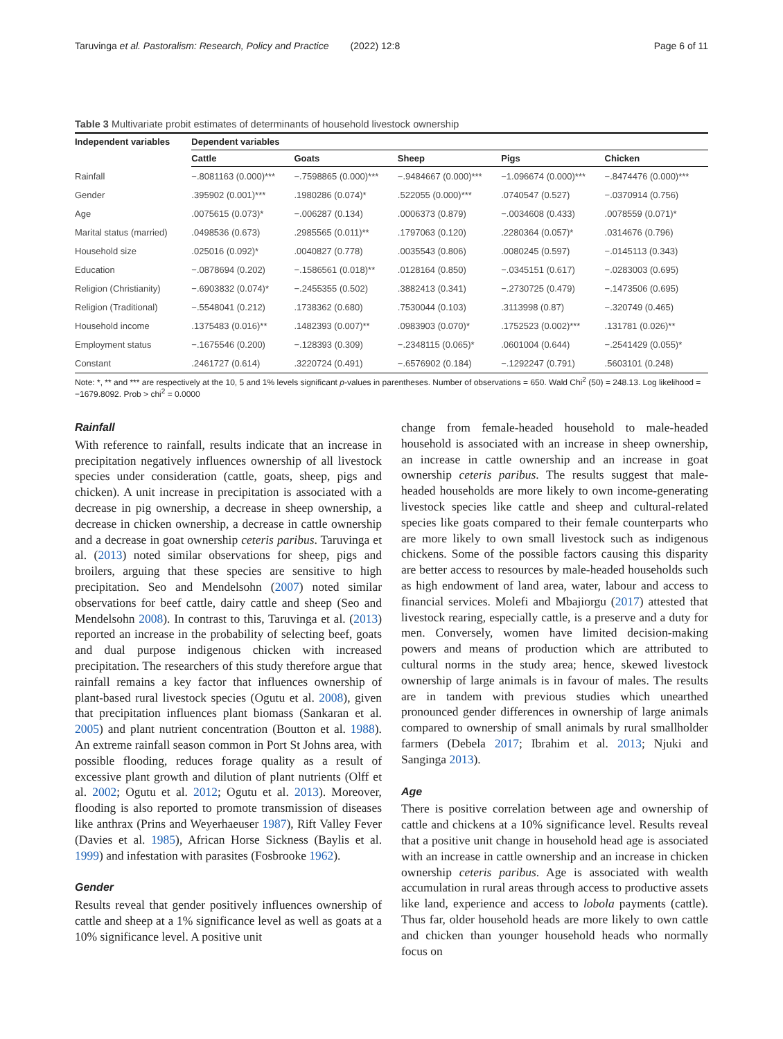Taruvinga et al. Pastoralism: Research, Policy and Practice (2022) 12:8 Page 6 of 11
Table 3 Multivariate probit estimates of determinants of household livestock ownership
| Independent variables | Dependent variables | | | | |
| --- | --- | --- | --- | --- | --- |
| | Cattle | Goats | Sheep | Pigs | Chicken |
| Rainfall | −.8081163 (0.000)*** | −.7598865 (0.000)*** | −.9484667 (0.000)*** | −1.096674 (0.000)*** | −.8474476 (0.000)*** |
| Gender | .395902 (0.001)*** | .1980286 (0.074)* | .522055 (0.000)*** | .0740547 (0.527) | −.0370914 (0.756) |
| Age | .0075615 (0.073)* | −.006287 (0.134) | .0006373 (0.879) | −.0034608 (0.433) | .0078559 (0.071)* |
| Marital status (married) | .0498536 (0.673) | .2985565 (0.011)** | .1797063 (0.120) | .2280364 (0.057)* | .0314676 (0.796) |
| Household size | .025016 (0.092)* | .0040827 (0.778) | .0035543 (0.806) | .0080245 (0.597) | −.0145113 (0.343) |
| Education | −.0878694 (0.202) | −.1586561 (0.018)** | .0128164 (0.850) | −.0345151 (0.617) | −.0283003 (0.695) |
| Religion (Christianity) | −.6903832 (0.074)* | −.2455355 (0.502) | .3882413 (0.341) | −.2730725 (0.479) | −.1473506 (0.695) |
| Religion (Traditional) | −.5548041 (0.212) | .1738362 (0.680) | .7530044 (0.103) | .3113998 (0.87) | −.320749 (0.465) |
| Household income | .1375483 (0.016)** | .1482393 (0.007)** | .0983903 (0.070)* | .1752523 (0.002)*** | .131781 (0.026)** |
| Employment status | −.1675546 (0.200) | −.128393 (0.309) | −.2348115 (0.065)* | .0601004 (0.644) | −.2541429 (0.055)* |
| Constant | .2461727 (0.614) | .3220724 (0.491) | −.6576902 (0.184) | −.1292247 (0.791) | .5603101 (0.248) |
Note: *, ** and *** are respectively at the 10, 5 and 1% levels significant p-values in parentheses. Number of observations = 650. Wald Chi<sup>2</sup> (50) = 248.13. Log likelihood = −1679.8092. Prob > chi<sup>2</sup> = 0.0000
Rainfall
With reference to rainfall, results indicate that an increase in precipitation negatively influences ownership of all livestock species under consideration (cattle, goats, sheep, pigs and chicken). A unit increase in precipitation is associated with a decrease in pig ownership, a decrease in sheep ownership, a decrease in chicken ownership, a decrease in cattle ownership and a decrease in goat ownership ceteris paribus. Taruvinga et al. (2013) noted similar observations for sheep, pigs and broilers, arguing that these species are sensitive to high precipitation. Seo and Mendelsohn (2007) noted similar observations for beef cattle, dairy cattle and sheep (Seo and Mendelsohn 2008). In contrast to this, Taruvinga et al. (2013) reported an increase in the probability of selecting beef, goats and dual purpose indigenous chicken with increased precipitation. The researchers of this study therefore argue that rainfall remains a key factor that influences ownership of plant-based rural livestock species (Ogutu et al. 2008), given that precipitation influences plant biomass (Sankaran et al. 2005) and plant nutrient concentration (Boutton et al. 1988). An extreme rainfall season common in Port St Johns area, with possible flooding, reduces forage quality as a result of excessive plant growth and dilution of plant nutrients (Olff et al. 2002; Ogutu et al. 2012; Ogutu et al. 2013). Moreover, flooding is also reported to promote transmission of diseases like anthrax (Prins and Weyerhaeuser 1987), Rift Valley Fever (Davies et al. 1985), African Horse Sickness (Baylis et al. 1999) and infestation with parasites (Fosbrooke 1962).
Gender
Results reveal that gender positively influences ownership of cattle and sheep at a 1% significance level as well as goats at a 10% significance level. A positive unit
change from female-headed household to male-headed household is associated with an increase in sheep ownership, an increase in cattle ownership and an increase in goat ownership ceteris paribus. The results suggest that male-headed households are more likely to own income-generating livestock species like cattle and sheep and cultural-related species like goats compared to their female counterparts who are more likely to own small livestock such as indigenous chickens. Some of the possible factors causing this disparity are better access to resources by male-headed households such as high endowment of land area, water, labour and access to financial services. Molefi and Mbajiorgu (2017) attested that livestock rearing, especially cattle, is a preserve and a duty for men. Conversely, women have limited decision-making powers and means of production which are attributed to cultural norms in the study area; hence, skewed livestock ownership of large animals is in favour of males. The results are in tandem with previous studies which unearthed pronounced gender differences in ownership of large animals compared to ownership of small animals by rural smallholder farmers (Debela 2017; Ibrahim et al. 2013; Njuki and Sanginga 2013).
Age
There is positive correlation between age and ownership of cattle and chickens at a 10% significance level. Results reveal that a positive unit change in household head age is associated with an increase in cattle ownership and an increase in chicken ownership ceteris paribus. Age is associated with wealth accumulation in rural areas through access to productive assets like land, experience and access to lobola payments (cattle). Thus far, older household heads are more likely to own cattle and chicken than younger household heads who normally focus on